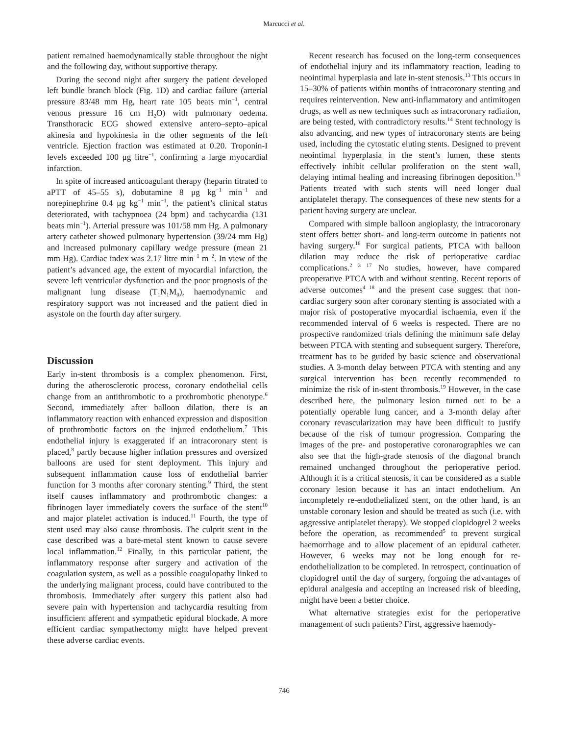Marcucci et al.
patient remained haemodynamically stable throughout the night and the following day, without supportive therapy.
During the second night after surgery the patient developed left bundle branch block (Fig. 1D) and cardiac failure (arterial pressure 83/48 mm Hg, heart rate 105 beats min<sup>−1</sup>, central venous pressure 16 cm H<sub>2</sub>O) with pulmonary oedema. Transthoracic ECG showed extensive antero–septo–apical akinesia and hypokinesia in the other segments of the left ventricle. Ejection fraction was estimated at 0.20. Troponin-I levels exceeded 100 μg litre<sup>−1</sup>, confirming a large myocardial infarction.
In spite of increased anticoagulant therapy (heparin titrated to aPTT of 45–55 s), dobutamine 8 μg kg<sup>−1</sup> min<sup>−1</sup> and norepinephrine 0.4 μg kg<sup>−1</sup> min<sup>−1</sup>, the patient’s clinical status deteriorated, with tachypnoea (24 bpm) and tachycardia (131 beats min<sup>−1</sup>). Arterial pressure was 101/58 mm Hg. A pulmonary artery catheter showed pulmonary hypertension (39/24 mm Hg) and increased pulmonary capillary wedge pressure (mean 21 mm Hg). Cardiac index was 2.17 litre min<sup>−1</sup> m<sup>−2</sup>. In view of the patient’s advanced age, the extent of myocardial infarction, the severe left ventricular dysfunction and the poor prognosis of the malignant lung disease (T<sub>1</sub>N<sub>1</sub>M<sub>0</sub>), haemodynamic and respiratory support was not increased and the patient died in asystole on the fourth day after surgery.
Discussion
Early in-stent thrombosis is a complex phenomenon. First, during the atherosclerotic process, coronary endothelial cells change from an antithrombotic to a prothrombotic phenotype.<sup>6</sup> Second, immediately after balloon dilation, there is an inflammatory reaction with enhanced expression and disposition of prothrombotic factors on the injured endothelium.<sup>7</sup> This endothelial injury is exaggerated if an intracoronary stent is placed,<sup>8</sup> partly because higher inflation pressures and oversized balloons are used for stent deployment. This injury and subsequent inflammation cause loss of endothelial barrier function for 3 months after coronary stenting.<sup>9</sup> Third, the stent itself causes inflammatory and prothrombotic changes: a fibrinogen layer immediately covers the surface of the stent<sup>10</sup> and major platelet activation is induced.<sup>11</sup> Fourth, the type of stent used may also cause thrombosis. The culprit stent in the case described was a bare-metal stent known to cause severe local inflammation.<sup>12</sup> Finally, in this particular patient, the inflammatory response after surgery and activation of the coagulation system, as well as a possible coagulopathy linked to the underlying malignant process, could have contributed to the thrombosis. Immediately after surgery this patient also had severe pain with hypertension and tachycardia resulting from insufficient afferent and sympathetic epidural blockade. A more efficient cardiac sympathectomy might have helped prevent these adverse cardiac events.
Recent research has focused on the long-term consequences of endothelial injury and its inflammatory reaction, leading to neointimal hyperplasia and late in-stent stenosis.<sup>13</sup> This occurs in 15–30% of patients within months of intracoronary stenting and requires reintervention. New anti-inflammatory and antimitogen drugs, as well as new techniques such as intracoronary radiation, are being tested, with contradictory results.<sup>14</sup> Stent technology is also advancing, and new types of intracoronary stents are being used, including the cytostatic eluting stents. Designed to prevent neointimal hyperplasia in the stent’s lumen, these stents effectively inhibit cellular proliferation on the stent wall, delaying intimal healing and increasing fibrinogen deposition.<sup>15</sup> Patients treated with such stents will need longer dual antiplatelet therapy. The consequences of these new stents for a patient having surgery are unclear.
Compared with simple balloon angioplasty, the intracoronary stent offers better short- and long-term outcome in patients not having surgery.<sup>16</sup> For surgical patients, PTCA with balloon dilation may reduce the risk of perioperative cardiac complications.<sup>2 3 17</sup> No studies, however, have compared preoperative PTCA with and without stenting. Recent reports of adverse outcomes<sup>4 18</sup> and the present case suggest that non-cardiac surgery soon after coronary stenting is associated with a major risk of postoperative myocardial ischaemia, even if the recommended interval of 6 weeks is respected. There are no prospective randomized trials defining the minimum safe delay between PTCA with stenting and subsequent surgery. Therefore, treatment has to be guided by basic science and observational studies. A 3-month delay between PTCA with stenting and any surgical intervention has been recently recommended to minimize the risk of in-stent thrombosis.<sup>19</sup> However, in the case described here, the pulmonary lesion turned out to be a potentially operable lung cancer, and a 3-month delay after coronary revascularization may have been difficult to justify because of the risk of tumour progression. Comparing the images of the pre- and postoperative coronarographies we can also see that the high-grade stenosis of the diagonal branch remained unchanged throughout the perioperative period. Although it is a critical stenosis, it can be considered as a stable coronary lesion because it has an intact endothelium. An incompletely re-endothelialized stent, on the other hand, is an unstable coronary lesion and should be treated as such (i.e. with aggressive antiplatelet therapy). We stopped clopidogrel 2 weeks before the operation, as recommended<sup>5</sup> to prevent surgical haemorrhage and to allow placement of an epidural catheter. However, 6 weeks may not be long enough for re-endothelialization to be completed. In retrospect, continuation of clopidogrel until the day of surgery, forgoing the advantages of epidural analgesia and accepting an increased risk of bleeding, might have been a better choice.
What alternative strategies exist for the perioperative management of such patients? First, aggressive haemody-
746